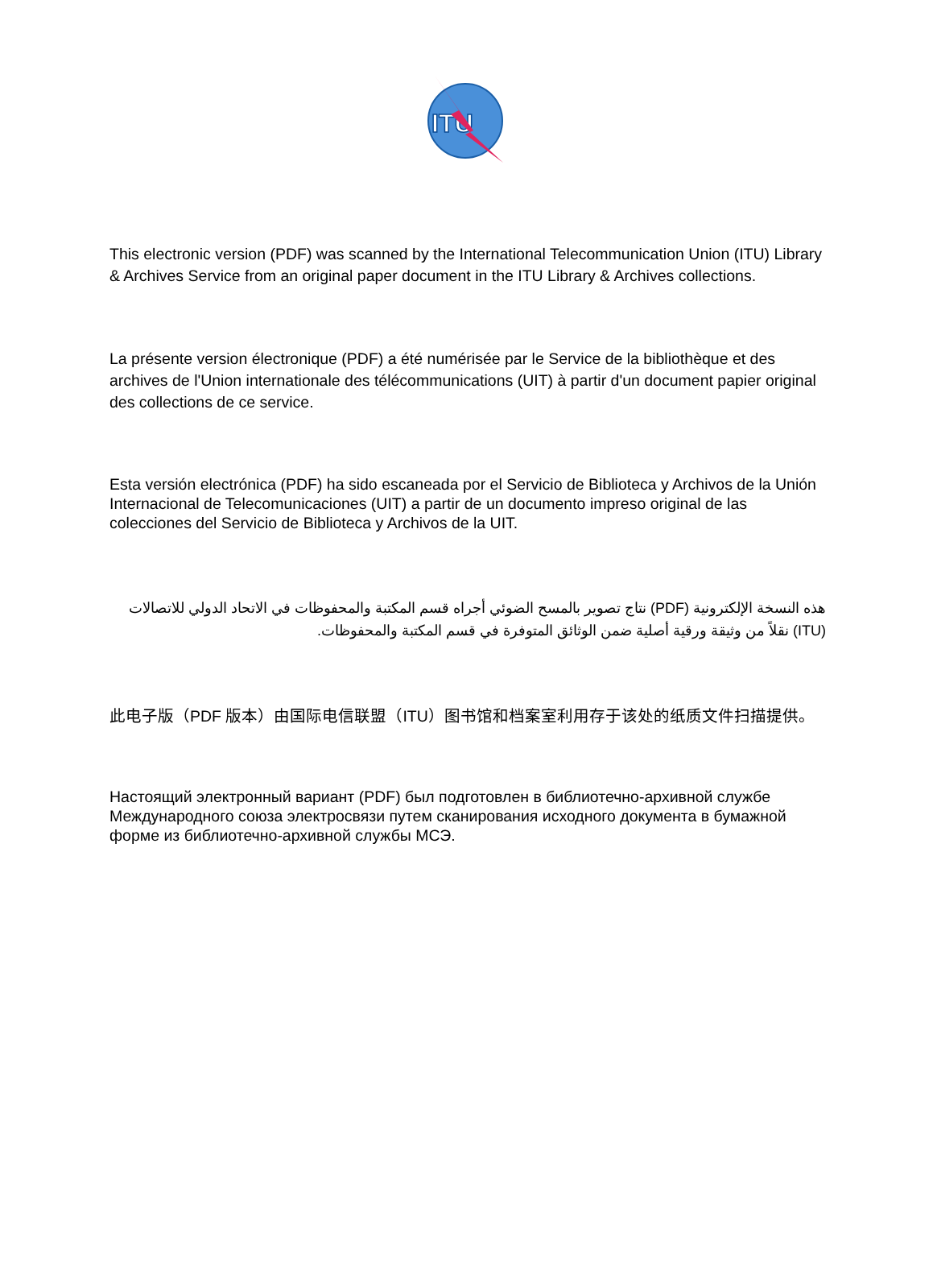ITU
This electronic version (PDF) was scanned by the International Telecommunication Union (ITU) Library & Archives Service from an original paper document in the ITU Library & Archives collections.
La présente version électronique (PDF) a été numérisée par le Service de la bibliothèque et des archives de l'Union internationale des télécommunications (UIT) à partir d'un document papier original des collections de ce service.
Esta versión electrónica (PDF) ha sido escaneada por el Servicio de Biblioteca y Archivos de la Unión Internacional de Telecomunicaciones (UIT) a partir de un documento impreso original de las colecciones del Servicio de Biblioteca y Archivos de la UIT.
هذه النسخة الإلكترونية (PDF) نتاج تصوير بالمسح الضوئي أجراه قسم المكتبة والمحفوظات في الاتحاد الدولي للاتصالات (ITU) نقلاً من وثيقة ورقية أصلية ضمن الوثائق المتوفرة في قسم المكتبة والمحفوظات.
此电子版（PDF 版本）由国际电信联盟（ITU）图书馆和档案室利用存于该处的纸质文件扫描提供。
Настоящий электронный вариант (PDF) был подготовлен в библиотечно-архивной службе Международного союза электросвязи путем сканирования исходного документа в бумажной форме из библиотечно-архивной службы МСЭ.